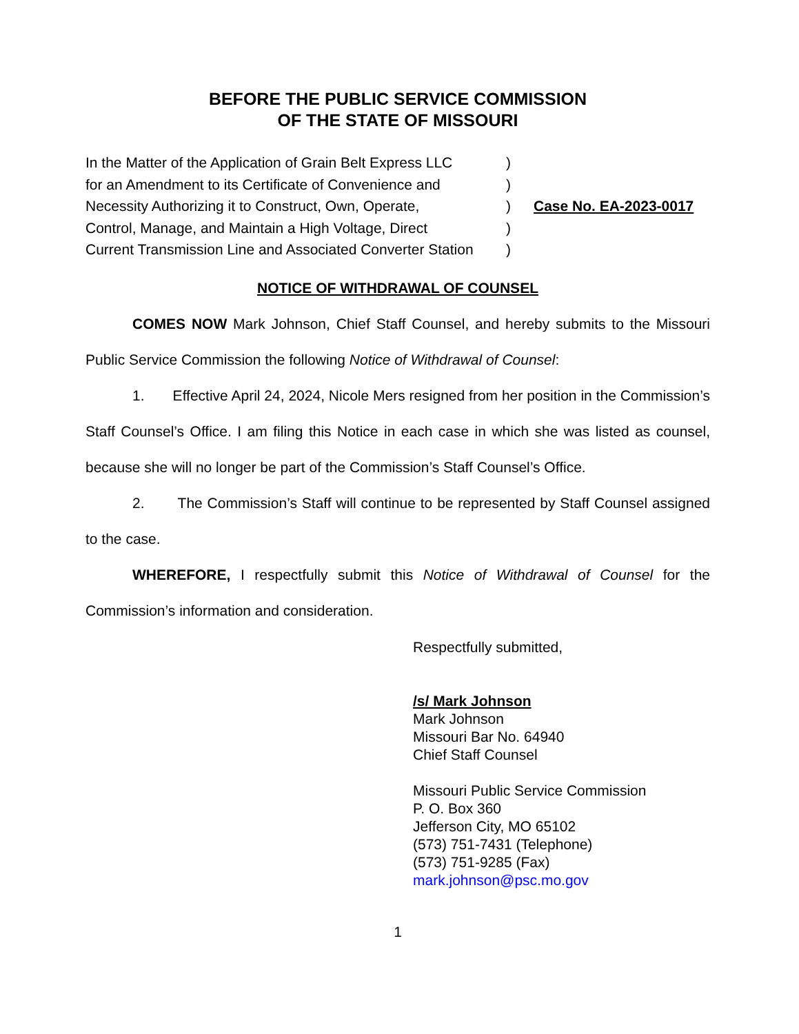BEFORE THE PUBLIC SERVICE COMMISSION
OF THE STATE OF MISSOURI
| In the Matter of the Application of Grain Belt Express LLC | ) | Case No. EA-2023-0017 |
| for an Amendment to its Certificate of Convenience and | ) | |
| Necessity Authorizing it to Construct, Own, Operate, | ) | |
| Control, Manage, and Maintain a High Voltage, Direct | ) | |
| Current Transmission Line and Associated Converter Station | ) | |
NOTICE OF WITHDRAWAL OF COUNSEL
COMES NOW Mark Johnson, Chief Staff Counsel, and hereby submits to the Missouri Public Service Commission the following Notice of Withdrawal of Counsel:
1. Effective April 24, 2024, Nicole Mers resigned from her position in the Commission’s Staff Counsel’s Office. I am filing this Notice in each case in which she was listed as counsel, because she will no longer be part of the Commission’s Staff Counsel’s Office.
2. The Commission’s Staff will continue to be represented by Staff Counsel assigned to the case.
WHEREFORE, I respectfully submit this Notice of Withdrawal of Counsel for the Commission’s information and consideration.
Respectfully submitted,
/s/ Mark Johnson
Mark Johnson
Missouri Bar No. 64940
Chief Staff Counsel
Missouri Public Service Commission
P. O. Box 360
Jefferson City, MO 65102
(573) 751-7431 (Telephone)
(573) 751-9285 (Fax)
mark.johnson@psc.mo.gov
1